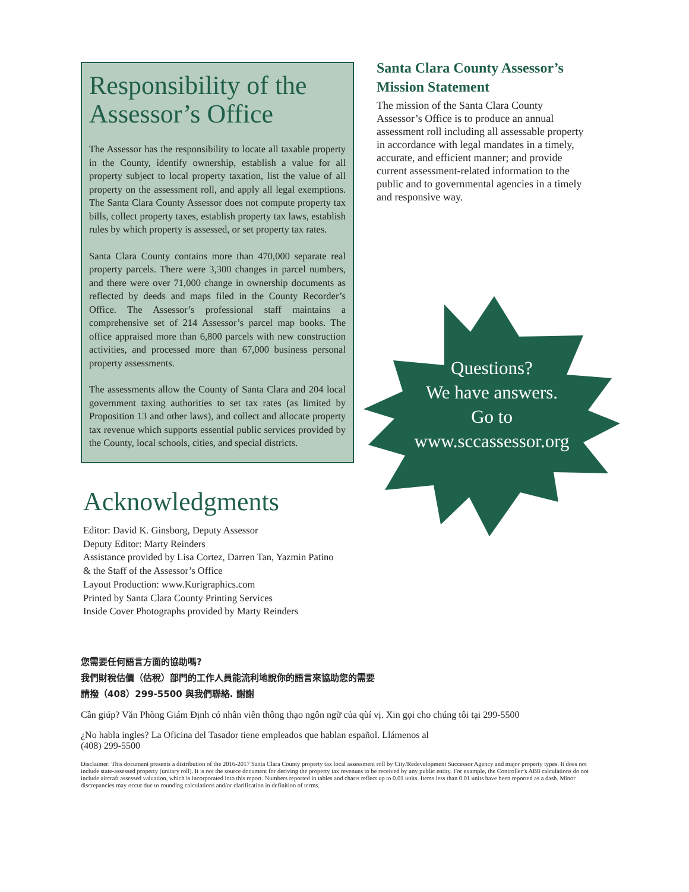Responsibility of the Assessor’s Office
The Assessor has the responsibility to locate all taxable property in the County, identify ownership, establish a value for all property subject to local property taxation, list the value of all property on the assessment roll, and apply all legal exemptions. The Santa Clara County Assessor does not compute property tax bills, collect property taxes, establish property tax laws, establish rules by which property is assessed, or set property tax rates.
Santa Clara County contains more than 470,000 separate real property parcels. There were 3,300 changes in parcel numbers, and there were over 71,000 change in ownership documents as reflected by deeds and maps filed in the County Recorder’s Office. The Assessor’s professional staff maintains a comprehensive set of 214 Assessor’s parcel map books. The office appraised more than 6,800 parcels with new construction activities, and processed more than 67,000 business personal property assessments.
The assessments allow the County of Santa Clara and 204 local government taxing authorities to set tax rates (as limited by Proposition 13 and other laws), and collect and allocate property tax revenue which supports essential public services provided by the County, local schools, cities, and special districts.
Santa Clara County Assessor’s Mission Statement
The mission of the Santa Clara County Assessor’s Office is to produce an annual assessment roll including all assessable property in accordance with legal mandates in a timely, accurate, and efficient manner; and provide current assessment-related information to the public and to governmental agencies in a timely and responsive way.
Questions?
We have answers.
Go to
www.sccassessor.org
Acknowledgments
Editor: David K. Ginsborg, Deputy Assessor
Deputy Editor: Marty Reinders
Assistance provided by Lisa Cortez, Darren Tan, Yazmin Patino
& the Staff of the Assessor’s Office
Layout Production: www.Kurigraphics.com
Printed by Santa Clara County Printing Services
Inside Cover Photographs provided by Marty Reinders
您需要任何語言方面的協助嗎?
我們財稅估價（估稅）部門的工作人員能流利地說你的語言來協助您的需要
請撥（408）299-5500 與我們聯絡. 謝謝
Cần giúp? Văn Phòng Giám Định có nhân viên thông thạo ngôn ngữ của qùí vị. Xin gọi cho chúng tôi tại 299-5500
¿No habla ingles? La Oficina del Tasador tiene empleados que hablan español. Llámenos al
(408) 299-5500
Disclaimer: This document presents a distribution of the 2016-2017 Santa Clara County property tax local assessment roll by City/Redevelopment Successor Agency and major property types. It does not include state-assessed property (unitary roll). It is not the source document for deriving the property tax revenues to be received by any public entity. For example, the Controller’s AB8 calculations do not include aircraft assessed valuation, which is incorporated into this report. Numbers reported in tables and charts reflect up to 0.01 units. Items less than 0.01 units have been reported as a dash. Minor discrepancies may occur due to rounding calculations and/or clarification in definition of terms.